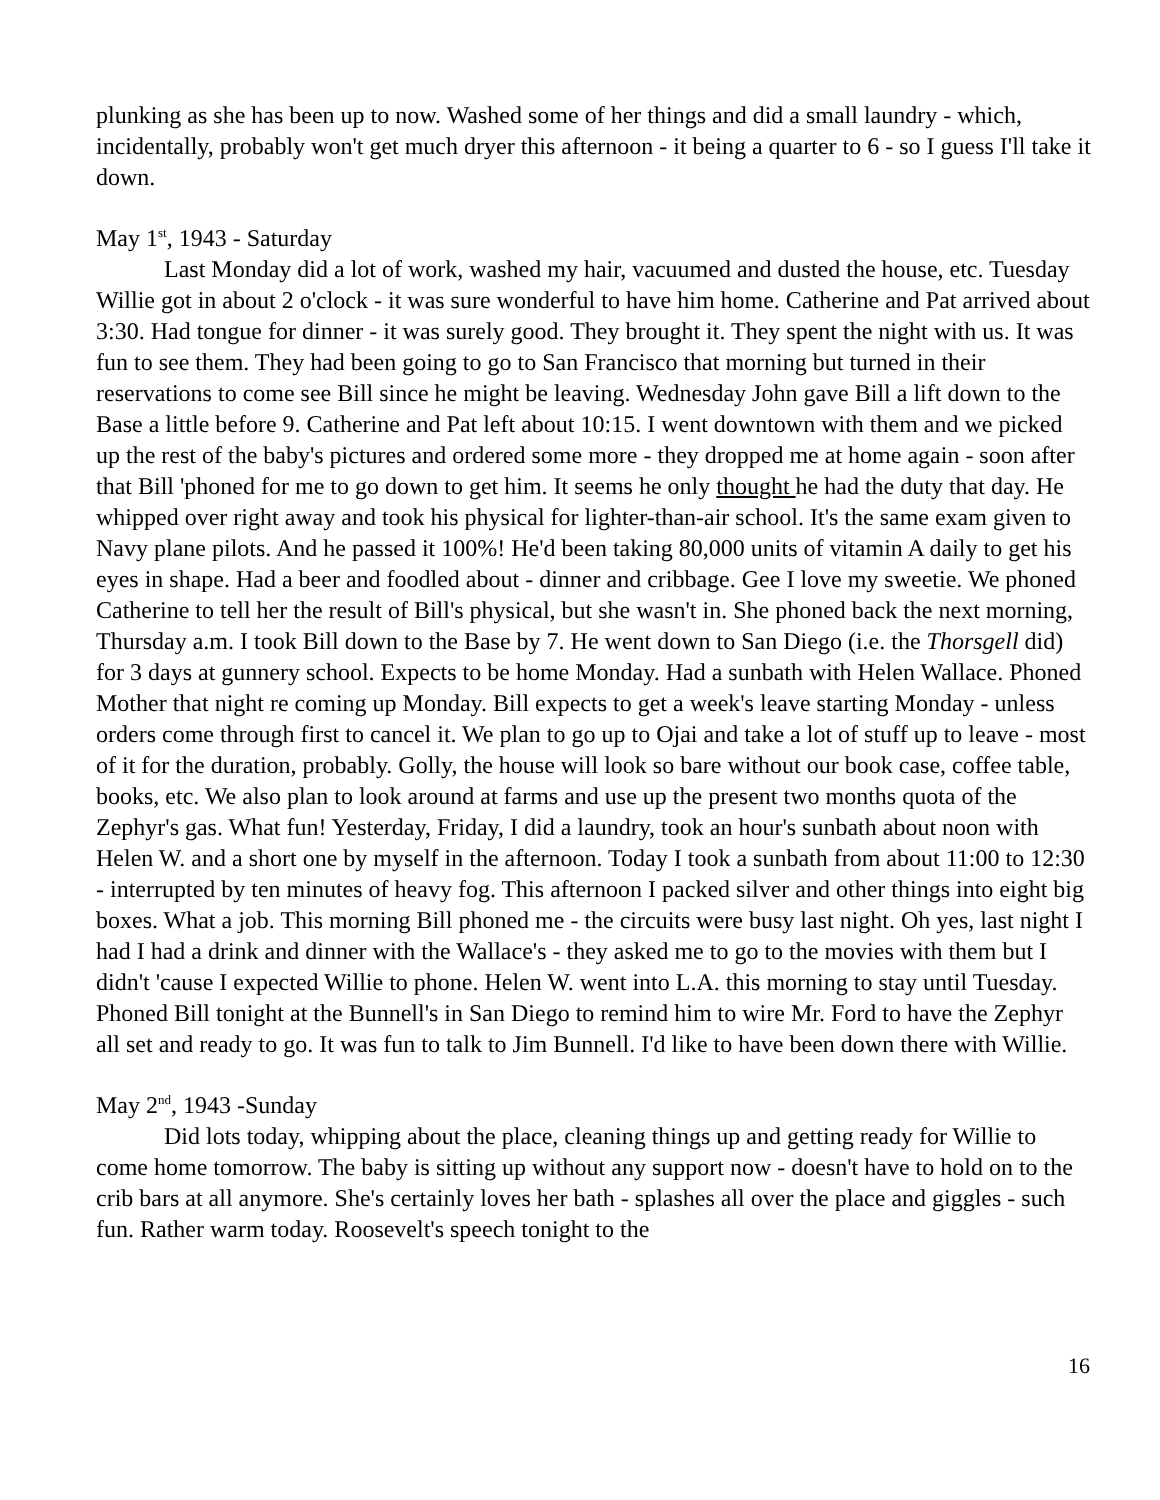plunking as she has been up to now. Washed some of her things and did a small laundry - which, incidentally, probably won't get much dryer this afternoon - it being a quarter to 6 - so I guess I'll take it down.
May 1<sup>st</sup>, 1943 - Saturday
Last Monday did a lot of work, washed my hair, vacuumed and dusted the house, etc. Tuesday Willie got in about 2 o'clock - it was sure wonderful to have him home. Catherine and Pat arrived about 3:30. Had tongue for dinner - it was surely good. They brought it. They spent the night with us. It was fun to see them. They had been going to go to San Francisco that morning but turned in their reservations to come see Bill since he might be leaving. Wednesday John gave Bill a lift down to the Base a little before 9. Catherine and Pat left about 10:15. I went downtown with them and we picked up the rest of the baby's pictures and ordered some more - they dropped me at home again - soon after that Bill 'phoned for me to go down to get him. It seems he only thought he had the duty that day. He whipped over right away and took his physical for lighter-than-air school. It's the same exam given to Navy plane pilots. And he passed it 100%! He'd been taking 80,000 units of vitamin A daily to get his eyes in shape. Had a beer and foodled about - dinner and cribbage. Gee I love my sweetie. We phoned Catherine to tell her the result of Bill's physical, but she wasn't in. She phoned back the next morning, Thursday a.m. I took Bill down to the Base by 7. He went down to San Diego (i.e. the Thorsgell did) for 3 days at gunnery school. Expects to be home Monday. Had a sunbath with Helen Wallace. Phoned Mother that night re coming up Monday. Bill expects to get a week's leave starting Monday - unless orders come through first to cancel it. We plan to go up to Ojai and take a lot of stuff up to leave - most of it for the duration, probably. Golly, the house will look so bare without our book case, coffee table, books, etc. We also plan to look around at farms and use up the present two months quota of the Zephyr's gas. What fun! Yesterday, Friday, I did a laundry, took an hour's sunbath about noon with Helen W. and a short one by myself in the afternoon. Today I took a sunbath from about 11:00 to 12:30 - interrupted by ten minutes of heavy fog. This afternoon I packed silver and other things into eight big boxes. What a job. This morning Bill phoned me - the circuits were busy last night. Oh yes, last night I had I had a drink and dinner with the Wallace's - they asked me to go to the movies with them but I didn't 'cause I expected Willie to phone. Helen W. went into L.A. this morning to stay until Tuesday. Phoned Bill tonight at the Bunnell's in San Diego to remind him to wire Mr. Ford to have the Zephyr all set and ready to go. It was fun to talk to Jim Bunnell. I'd like to have been down there with Willie.
May 2<sup>nd</sup>, 1943 -Sunday
Did lots today, whipping about the place, cleaning things up and getting ready for Willie to come home tomorrow. The baby is sitting up without any support now - doesn't have to hold on to the crib bars at all anymore. She's certainly loves her bath - splashes all over the place and giggles - such fun. Rather warm today. Roosevelt's speech tonight to the
16